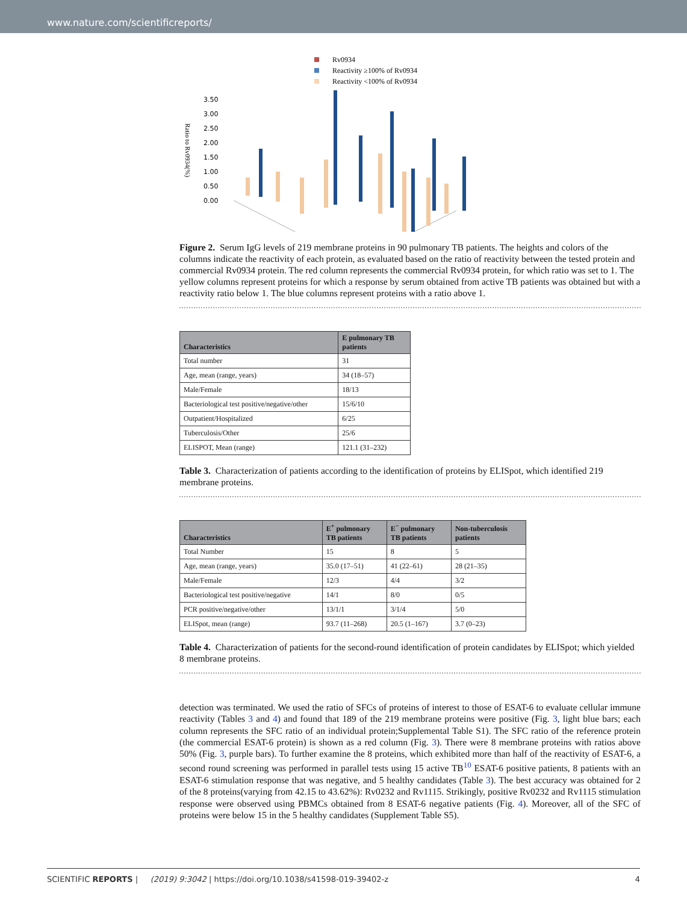www.nature.com/scientificreports/
Rv0934
Reactivity ≥100% of Rv0934
Reactivity <100% of Rv0934
3.50
3.00
2.50
2.00
1.50
1.00
0.50
0.00
Ratio to Rv0934(%)
Figure 2. Serum IgG levels of 219 membrane proteins in 90 pulmonary TB patients. The heights and colors of the columns indicate the reactivity of each protein, as evaluated based on the ratio of reactivity between the tested protein and commercial Rv0934 protein. The red column represents the commercial Rv0934 protein, for which ratio was set to 1. The yellow columns represent proteins for which a response by serum obtained from active TB patients was obtained but with a reactivity ratio below 1. The blue columns represent proteins with a ratio above 1.
| Characteristics | E pulmonary TB patients |
| --- | --- |
| Total number | 31 |
| Age, mean (range, years) | 34 (18–57) |
| Male/Female | 18/13 |
| Bacteriological test positive/negative/other | 15/6/10 |
| Outpatient/Hospitalized | 6/25 |
| Tuberculosis/Other | 25/6 |
| ELISPOT, Mean (range) | 121.1 (31–232) |
Table 3. Characterization of patients according to the identification of proteins by ELISpot, which identified 219 membrane proteins.
| Characteristics | E<sup>+</sup> pulmonary TB patients | E<sup>−</sup> pulmonary TB patients | Non-tuberculosis patients |
| --- | --- | --- | --- |
| Total Number | 15 | 8 | 5 |
| Age, mean (range, years) | 35.0 (17–51) | 41 (22–61) | 28 (21–35) |
| Male/Female | 12/3 | 4/4 | 3/2 |
| Bacteriological test positive/negative | 14/1 | 8/0 | 0/5 |
| PCR positive/negative/other | 13/1/1 | 3/1/4 | 5/0 |
| ELISpot, mean (range) | 93.7 (11–268) | 20.5 (1–167) | 3.7 (0–23) |
Table 4. Characterization of patients for the second-round identification of protein candidates by ELISpot; which yielded 8 membrane proteins.
detection was terminated. We used the ratio of SFCs of proteins of interest to those of ESAT-6 to evaluate cellular immune reactivity (Tables 3 and 4) and found that 189 of the 219 membrane proteins were positive (Fig. 3, light blue bars; each column represents the SFC ratio of an individual protein;Supplemental Table S1). The SFC ratio of the reference protein (the commercial ESAT-6 protein) is shown as a red column (Fig. 3). There were 8 membrane proteins with ratios above 50% (Fig. 3, purple bars). To further examine the 8 proteins, which exhibited more than half of the reactivity of ESAT-6, a second round screening was performed in parallel tests using 15 active TB<sup>10</sup> ESAT-6 positive patients, 8 patients with an ESAT-6 stimulation response that was negative, and 5 healthy candidates (Table 3). The best accuracy was obtained for 2 of the 8 proteins(varying from 42.15 to 43.62%): Rv0232 and Rv1115. Strikingly, positive Rv0232 and Rv1115 stimulation response were observed using PBMCs obtained from 8 ESAT-6 negative patients (Fig. 4). Moreover, all of the SFC of proteins were below 15 in the 5 healthy candidates (Supplement Table S5).
SCIENTIFIC REPORTS | (2019) 9:3042 | https://doi.org/10.1038/s41598-019-39402-z 4